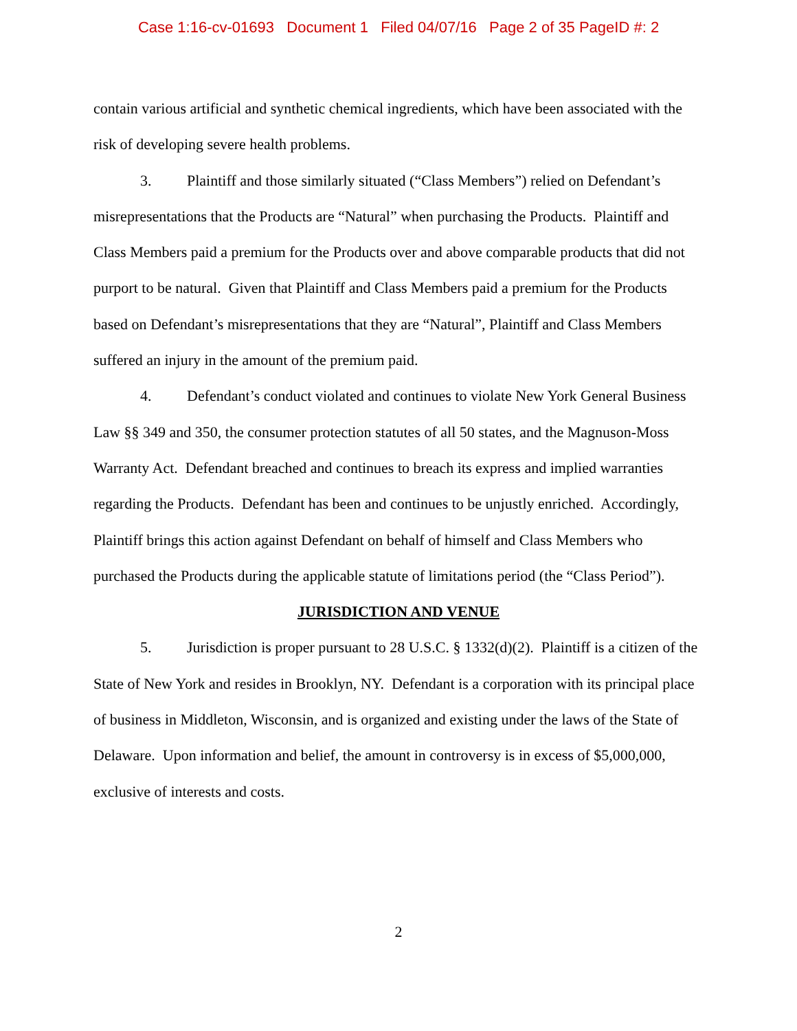Case 1:16-cv-01693 Document 1 Filed 04/07/16 Page 2 of 35 PageID #: 2
contain various artificial and synthetic chemical ingredients, which have been associated with the risk of developing severe health problems.
3. Plaintiff and those similarly situated (“Class Members”) relied on Defendant’s misrepresentations that the Products are “Natural” when purchasing the Products. Plaintiff and Class Members paid a premium for the Products over and above comparable products that did not purport to be natural. Given that Plaintiff and Class Members paid a premium for the Products based on Defendant’s misrepresentations that they are “Natural”, Plaintiff and Class Members suffered an injury in the amount of the premium paid.
4. Defendant’s conduct violated and continues to violate New York General Business Law §§ 349 and 350, the consumer protection statutes of all 50 states, and the Magnuson-Moss Warranty Act. Defendant breached and continues to breach its express and implied warranties regarding the Products. Defendant has been and continues to be unjustly enriched. Accordingly, Plaintiff brings this action against Defendant on behalf of himself and Class Members who purchased the Products during the applicable statute of limitations period (the “Class Period”).
JURISDICTION AND VENUE
5. Jurisdiction is proper pursuant to 28 U.S.C. § 1332(d)(2). Plaintiff is a citizen of the State of New York and resides in Brooklyn, NY. Defendant is a corporation with its principal place of business in Middleton, Wisconsin, and is organized and existing under the laws of the State of Delaware. Upon information and belief, the amount in controversy is in excess of $5,000,000, exclusive of interests and costs.
2